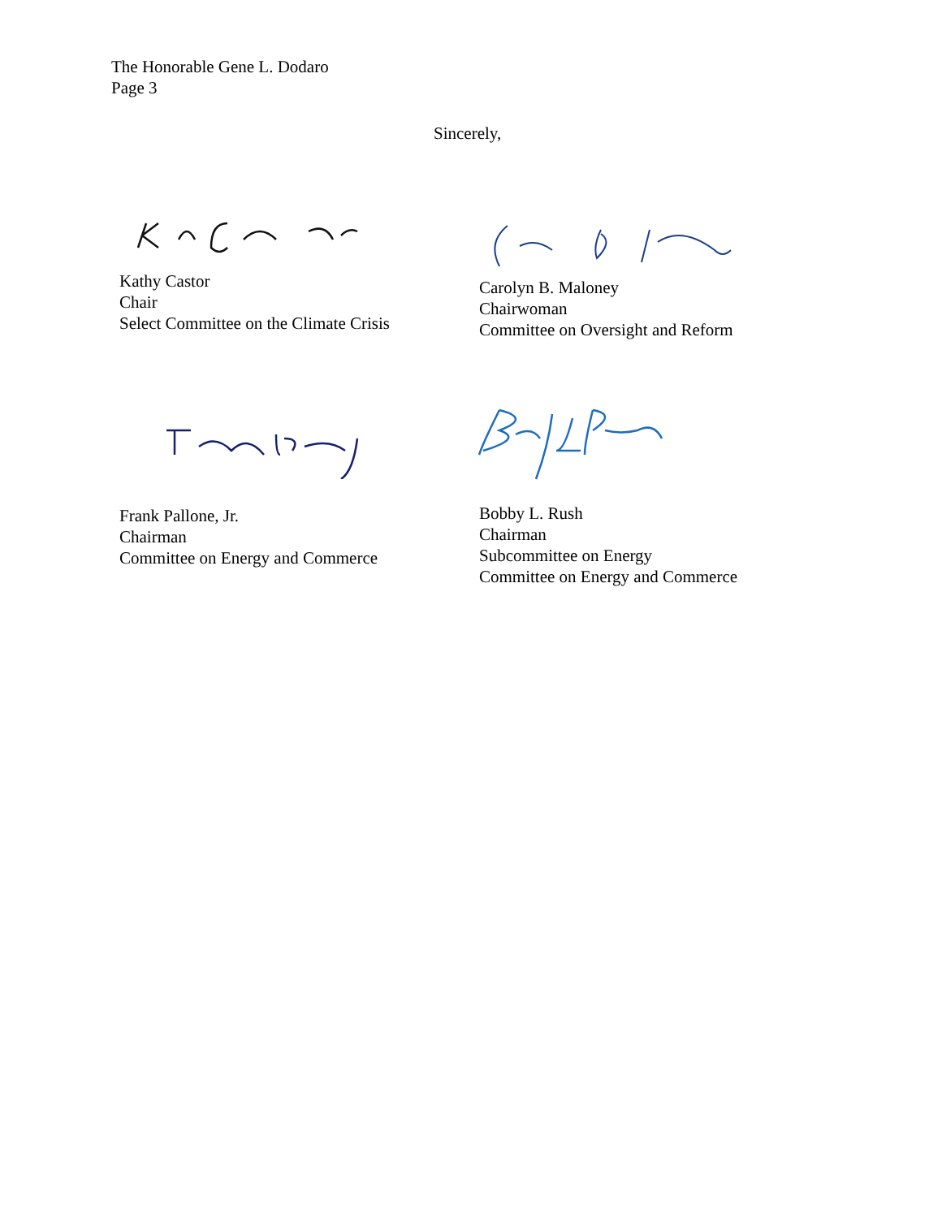The Honorable Gene L. Dodaro
Page 3
Sincerely,
Kathy Castor
Chair
Select Committee on the Climate Crisis
Carolyn B. Maloney
Chairwoman
Committee on Oversight and Reform
Frank Pallone, Jr.
Chairman
Committee on Energy and Commerce
Bobby L. Rush
Chairman
Subcommittee on Energy
Committee on Energy and Commerce